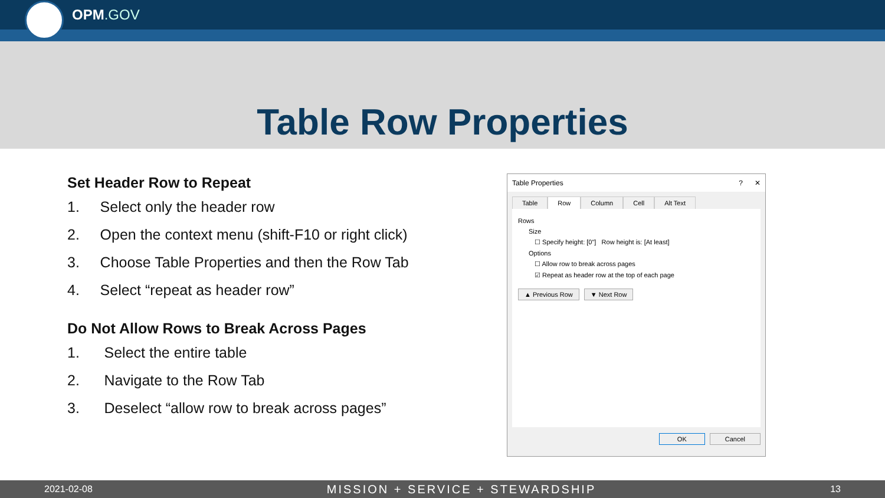OPM.GOV
Table Row Properties
Set Header Row to Repeat
1. Select only the header row
2. Open the context menu (shift-F10 or right click)
3. Choose Table Properties and then the Row Tab
4. Select “repeat as header row”
Do Not Allow Rows to Break Across Pages
1. Select the entire table
2. Navigate to the Row Tab
3. Deselect “allow row to break across pages”
Table Properties? ✕
Table Row Column Cell Alt Text
Rows
Size
☐ Specify height: [0"] Row height is: [At least]
Options
☐ Allow row to break across pages
☑ Repeat as header row at the top of each page
▲ Previous Row ▼ Next Row
OK Cancel
2021-02-08 MISSION + SERVICE + STEWARDSHIP 13